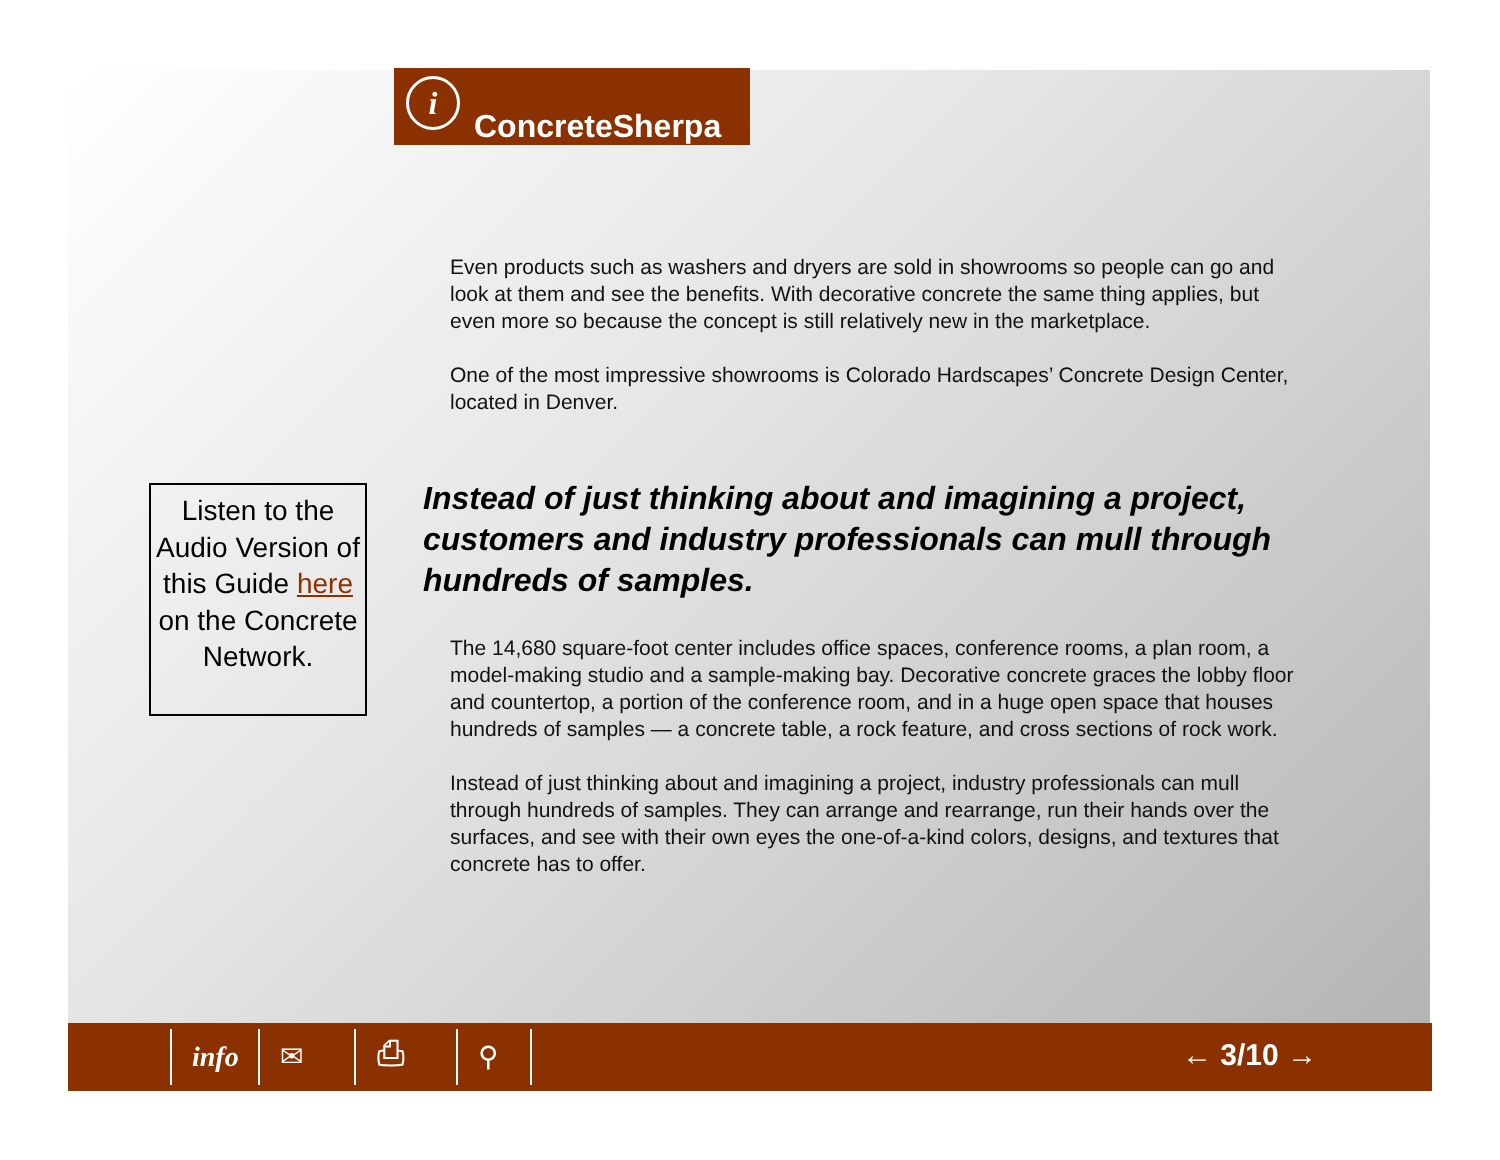i
ConcreteSherpa
Even products such as washers and dryers are sold in showrooms so people can go and look at them and see the benefits. With decorative concrete the same thing applies, but even more so because the concept is still relatively new in the marketplace.
One of the most impressive showrooms is Colorado Hardscapes’ Concrete Design Center, located in Denver.
Listen to the Audio Version of this Guide here on the Concrete Network.
Instead of just thinking about and imagining a project, customers and industry professionals can mull through hundreds of samples.
The 14,680 square-foot center includes office spaces, conference rooms, a plan room, a model-making studio and a sample-making bay. Decorative concrete graces the lobby floor and countertop, a portion of the conference room, and in a huge open space that houses hundreds of samples — a concrete table, a rock feature, and cross sections of rock work.
Instead of just thinking about and imagining a project, industry professionals can mull through hundreds of samples. They can arrange and rearrange, run their hands over the surfaces, and see with their own eyes the one-of-a-kind colors, designs, and textures that concrete has to offer.
info ✉ ⎙ ⚲ ← 3/10 →